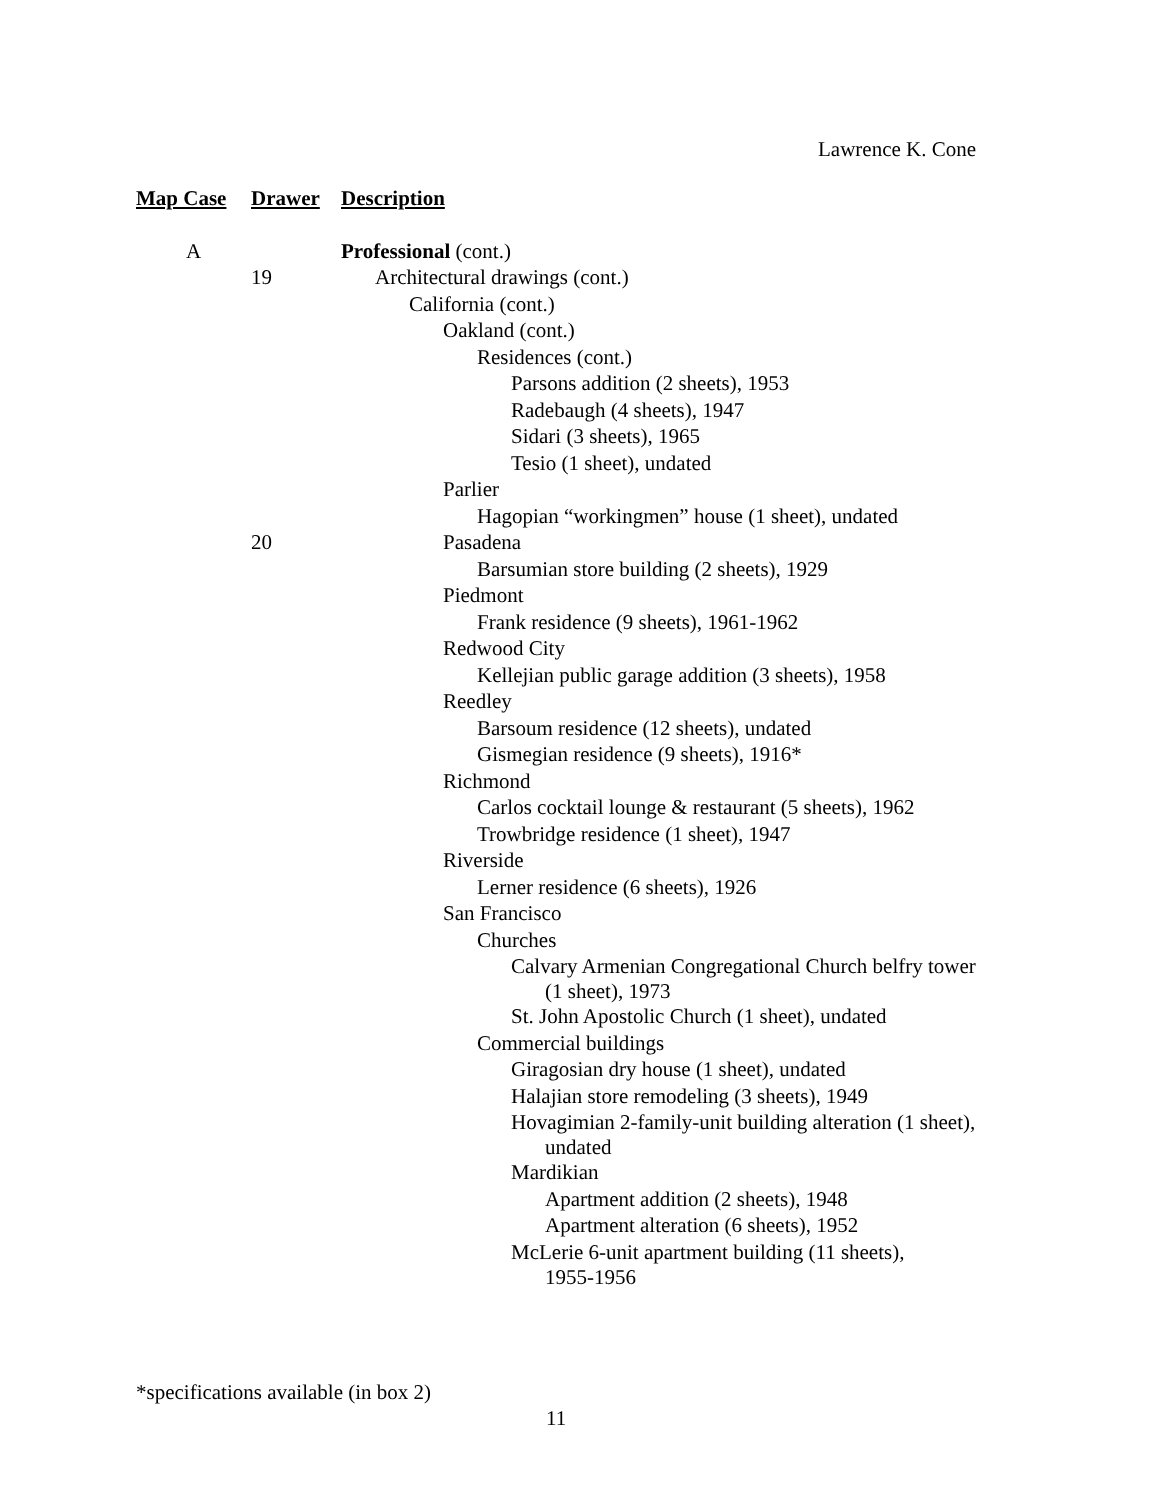Lawrence K. Cone
| Map Case | Drawer | Description |
| --- | --- | --- |
| A | | Professional (cont.) |
| | 19 | Architectural drawings (cont.) |
| | | California (cont.) |
| | | Oakland (cont.) |
| | | Residences (cont.) |
| | | Parsons addition (2 sheets), 1953 |
| | | Radebaugh (4 sheets), 1947 |
| | | Sidari (3 sheets), 1965 |
| | | Tesio (1 sheet), undated |
| | | Parlier |
| | | Hagopian “workingmen” house (1 sheet), undated |
| | 20 | Pasadena |
| | | Barsumian store building (2 sheets), 1929 |
| | | Piedmont |
| | | Frank residence (9 sheets), 1961-1962 |
| | | Redwood City |
| | | Kellejian public garage addition (3 sheets), 1958 |
| | | Reedley |
| | | Barsoum residence (12 sheets), undated |
| | | Gismegian residence (9 sheets), 1916* |
| | | Richmond |
| | | Carlos cocktail lounge & restaurant (5 sheets), 1962 |
| | | Trowbridge residence (1 sheet), 1947 |
| | | Riverside |
| | | Lerner residence (6 sheets), 1926 |
| | | San Francisco |
| | | Churches |
| | | Calvary Armenian Congregational Church belfry tower (1 sheet), 1973 |
| | | St. John Apostolic Church (1 sheet), undated |
| | | Commercial buildings |
| | | Giragosian dry house (1 sheet), undated |
| | | Halajian store remodeling (3 sheets), 1949 |
| | | Hovagimian 2-family-unit building alteration (1 sheet), undated |
| | | Mardikian |
| | | Apartment addition (2 sheets), 1948 |
| | | Apartment alteration (6 sheets), 1952 |
| | | McLerie 6-unit apartment building (11 sheets), 1955-1956 |
*specifications available (in box 2)
11